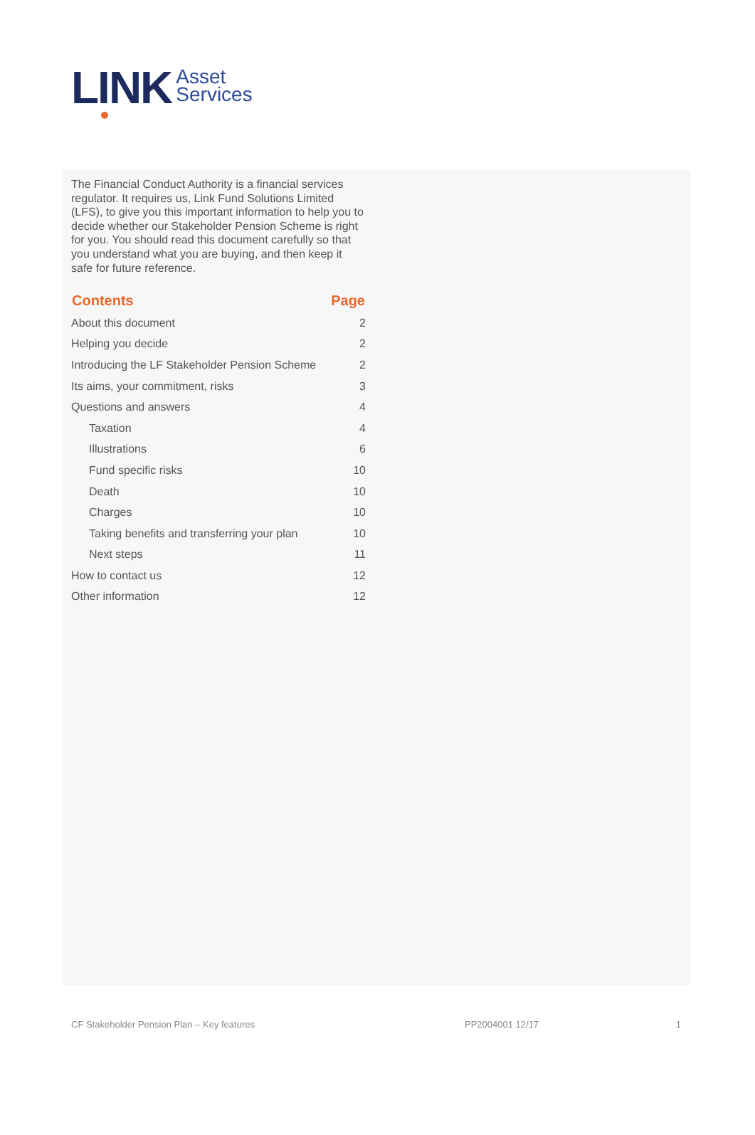LINK
Asset
Services
The Financial Conduct Authority is a financial services regulator. It requires us, Link Fund Solutions Limited (LFS), to give you this important information to help you to decide whether our Stakeholder Pension Scheme is right for you. You should read this document carefully so that you understand what you are buying, and then keep it safe for future reference.
| Contents | Page |
| --- | --- |
| About this document | 2 |
| Helping you decide | 2 |
| Introducing the LF Stakeholder Pension Scheme | 2 |
| Its aims, your commitment, risks | 3 |
| Questions and answers | 4 |
| Taxation | 4 |
| Illustrations | 6 |
| Fund specific risks | 10 |
| Death | 10 |
| Charges | 10 |
| Taking benefits and transferring your plan | 10 |
| Next steps | 11 |
| How to contact us | 12 |
| Other information | 12 |
CF Stakeholder Pension Plan – Key features PP2004001 12/17 1